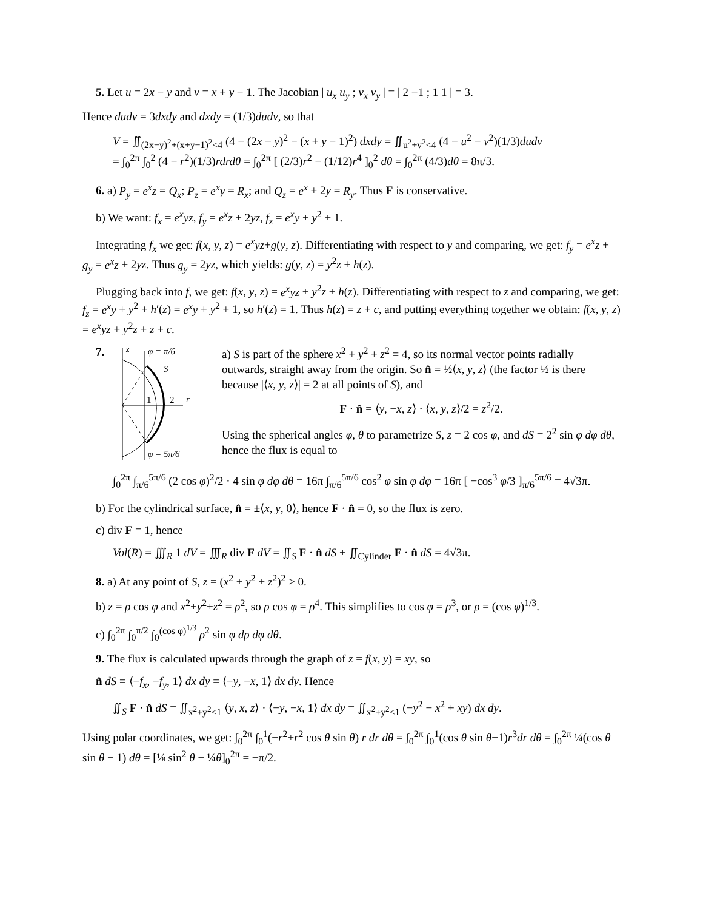5. Let u = 2x − y and v = x + y − 1. The Jacobian | u<sub>x</sub> u<sub>y</sub> ; v<sub>x</sub> v<sub>y</sub> | = | 2 −1 ; 1 1 | = 3.
Hence dudv = 3dxdy and dxdy = (1/3)dudv, so that
V = ∬<sub>(2x−y)<sup>2</sup>+(x+y−1)<sup>2</sup><4</sub> (4 − (2x − y)<sup>2</sup> − (x + y − 1)<sup>2</sup>) dxdy = ∬<sub>u<sup>2</sup>+v<sup>2</sup><4</sub> (4 − u<sup>2</sup> − v<sup>2</sup>)(1/3)dudv
= ∫<sub>0</sub><sup>2π</sup> ∫<sub>0</sub><sup>2</sup> (4 − r<sup>2</sup>)(1/3)rdrdθ = ∫<sub>0</sub><sup>2π</sup> [ (2/3)r<sup>2</sup> − (1/12)r<sup>4</sup> ]<sub>0</sub><sup>2</sup> dθ = ∫<sub>0</sub><sup>2π</sup> (4/3)dθ = 8π/3.
6. a) P<sub>y</sub> = e<sup>x</sup>z = Q<sub>x</sub>; P<sub>z</sub> = e<sup>x</sup>y = R<sub>x</sub>; and Q<sub>z</sub> = e<sup>x</sup> + 2y = R<sub>y</sub>. Thus F is conservative.
b) We want: f<sub>x</sub> = e<sup>x</sup>yz, f<sub>y</sub> = e<sup>x</sup>z + 2yz, f<sub>z</sub> = e<sup>x</sup>y + y<sup>2</sup> + 1.
Integrating f<sub>x</sub> we get: f(x, y, z) = e<sup>x</sup>yz+g(y, z). Differentiating with respect to y and comparing, we get: f<sub>y</sub> = e<sup>x</sup>z + g<sub>y</sub> = e<sup>x</sup>z + 2yz. Thus g<sub>y</sub> = 2yz, which yields: g(y, z) = y<sup>2</sup>z + h(z).
Plugging back into f, we get: f(x, y, z) = e<sup>x</sup>yz + y<sup>2</sup>z + h(z). Differentiating with respect to z and comparing, we get: f<sub>z</sub> = e<sup>x</sup>y + y<sup>2</sup> + h′(z) = e<sup>x</sup>y + y<sup>2</sup> + 1, so h′(z) = 1. Thus h(z) = z + c, and putting everything together we obtain: f(x, y, z) = e<sup>x</sup>yz + y<sup>2</sup>z + z + c.
7.
z
φ = π/6
S
1
2
r
φ = 5π/6
a) S is part of the sphere x<sup>2</sup> + y<sup>2</sup> + z<sup>2</sup> = 4, so its normal vector points radially outwards, straight away from the origin. So n̂ = ½⟨x, y, z⟩ (the factor ½ is there because |⟨x, y, z⟩| = 2 at all points of S), and
F · n̂ = ⟨y, −x, z⟩ · ⟨x, y, z⟩/2 = z<sup>2</sup>/2.
Using the spherical angles φ, θ to parametrize S, z = 2 cos φ, and dS = 2<sup>2</sup> sin φ dφ dθ, hence the flux is equal to
∫<sub>0</sub><sup>2π</sup> ∫<sub>π/6</sub><sup>5π/6</sup> (2 cos φ)<sup>2</sup>/2 · 4 sin φ dφ dθ = 16π ∫<sub>π/6</sub><sup>5π/6</sup> cos<sup>2</sup> φ sin φ dφ = 16π [ −cos<sup>3</sup> φ/3 ]<sub>π/6</sub><sup>5π/6</sup> = 4√3π.
b) For the cylindrical surface, n̂ = ±⟨x, y, 0⟩, hence F · n̂ = 0, so the flux is zero.
c) div F = 1, hence
Vol(R) = ∭<sub>R</sub> 1 dV = ∭<sub>R</sub> div F dV = ∬<sub>S</sub> F · n̂ dS + ∬<sub>Cylinder</sub> F · n̂ dS = 4√3π.
8. a) At any point of S, z = (x<sup>2</sup> + y<sup>2</sup> + z<sup>2</sup>)<sup>2</sup> ≥ 0.
b) z = ρ cos φ and x<sup>2</sup>+y<sup>2</sup>+z<sup>2</sup> = ρ<sup>2</sup>, so ρ cos φ = ρ<sup>4</sup>. This simplifies to cos φ = ρ<sup>3</sup>, or ρ = (cos φ)<sup>1/3</sup>.
c) ∫<sub>0</sub><sup>2π</sup> ∫<sub>0</sub><sup>π/2</sup> ∫<sub>0</sub><sup>(cos φ)<sup>1/3</sup></sup> ρ<sup>2</sup> sin φ dρ dφ dθ.
9. The flux is calculated upwards through the graph of z = f(x, y) = xy, so
n̂ dS = ⟨−f<sub>x</sub>, −f<sub>y</sub>, 1⟩ dx dy = ⟨−y, −x, 1⟩ dx dy. Hence
∬<sub>S</sub> F · n̂ dS = ∬<sub>x<sup>2</sup>+y<sup>2</sup><1</sub> ⟨y, x, z⟩ · ⟨−y, −x, 1⟩ dx dy = ∬<sub>x<sup>2</sup>+y<sup>2</sup><1</sub> (−y<sup>2</sup> − x<sup>2</sup> + xy) dx dy.
Using polar coordinates, we get: ∫<sub>0</sub><sup>2π</sup> ∫<sub>0</sub><sup>1</sup>(−r<sup>2</sup>+r<sup>2</sup> cos θ sin θ) r dr dθ = ∫<sub>0</sub><sup>2π</sup> ∫<sub>0</sub><sup>1</sup>(cos θ sin θ−1)r<sup>3</sup>dr dθ = ∫<sub>0</sub><sup>2π</sup> ¼(cos θ sin θ − 1) dθ = [⅛ sin<sup>2</sup> θ − ¼θ]<sub>0</sub><sup>2π</sup> = −π/2.